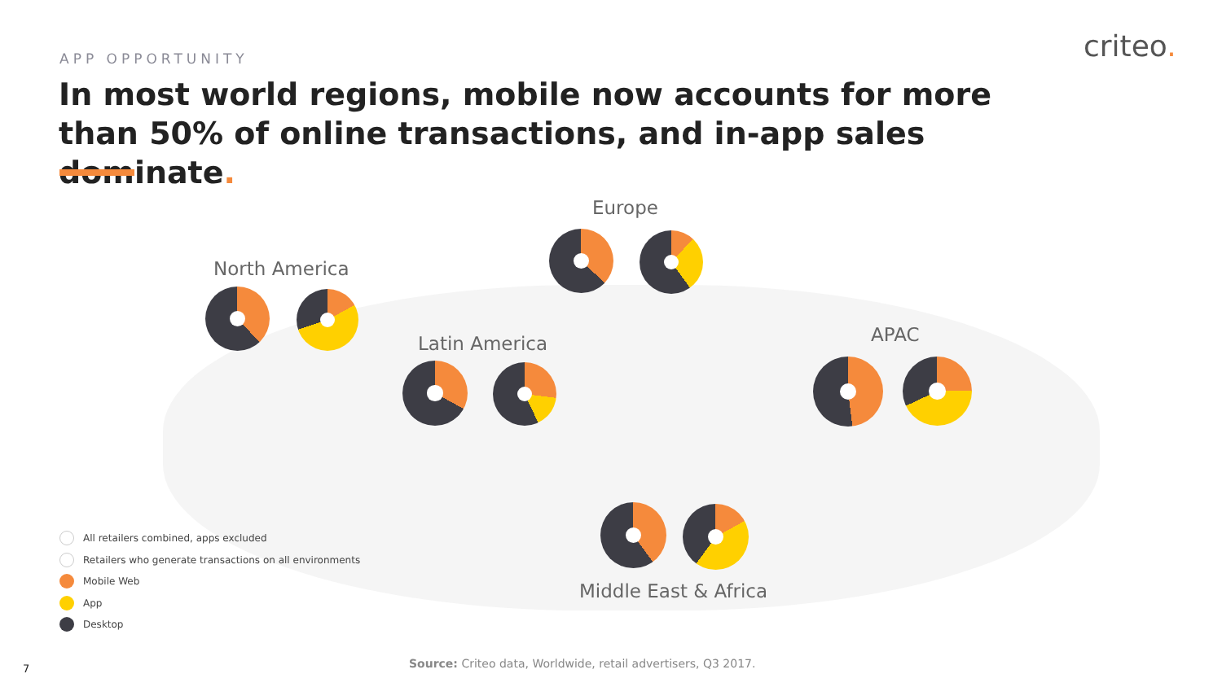APP OPPORTUNITY
In most world regions, mobile now accounts for more than 50% of online transactions, and in-app sales dominate.
criteo.
Europe
North America
Latin America APAC
Middle East & Africa
All retailers combined, apps excluded
Retailers who generate transactions on all environments
Mobile Web
App
Desktop
Source: Criteo data, Worldwide, retail advertisers, Q3 2017.
7